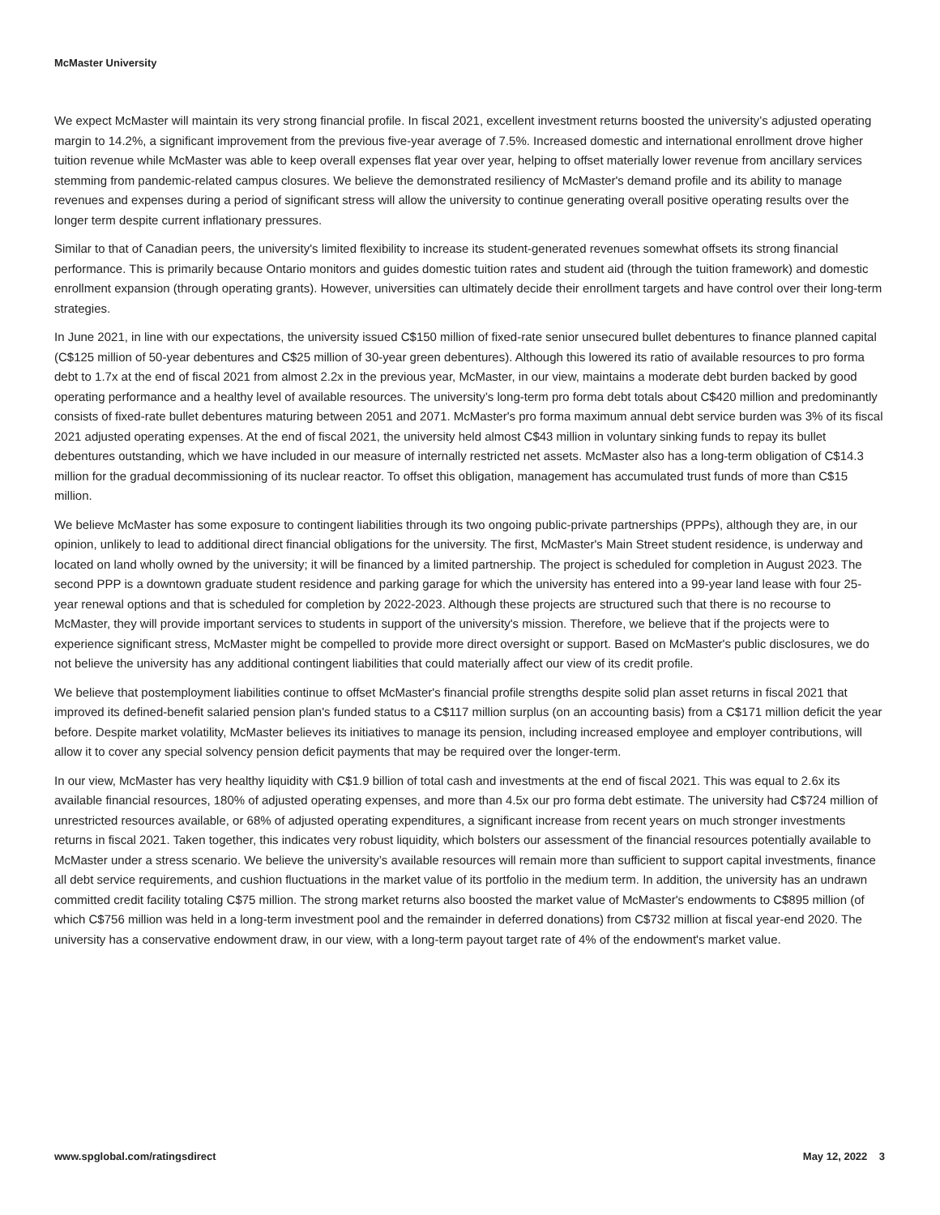McMaster University
We expect McMaster will maintain its very strong financial profile. In fiscal 2021, excellent investment returns boosted the university’s adjusted operating margin to 14.2%, a significant improvement from the previous five-year average of 7.5%. Increased domestic and international enrollment drove higher tuition revenue while McMaster was able to keep overall expenses flat year over year, helping to offset materially lower revenue from ancillary services stemming from pandemic-related campus closures. We believe the demonstrated resiliency of McMaster's demand profile and its ability to manage revenues and expenses during a period of significant stress will allow the university to continue generating overall positive operating results over the longer term despite current inflationary pressures.
Similar to that of Canadian peers, the university's limited flexibility to increase its student-generated revenues somewhat offsets its strong financial performance. This is primarily because Ontario monitors and guides domestic tuition rates and student aid (through the tuition framework) and domestic enrollment expansion (through operating grants). However, universities can ultimately decide their enrollment targets and have control over their long-term strategies.
In June 2021, in line with our expectations, the university issued C$150 million of fixed-rate senior unsecured bullet debentures to finance planned capital (C$125 million of 50-year debentures and C$25 million of 30-year green debentures). Although this lowered its ratio of available resources to pro forma debt to 1.7x at the end of fiscal 2021 from almost 2.2x in the previous year, McMaster, in our view, maintains a moderate debt burden backed by good operating performance and a healthy level of available resources. The university’s long-term pro forma debt totals about C$420 million and predominantly consists of fixed-rate bullet debentures maturing between 2051 and 2071. McMaster's pro forma maximum annual debt service burden was 3% of its fiscal 2021 adjusted operating expenses. At the end of fiscal 2021, the university held almost C$43 million in voluntary sinking funds to repay its bullet debentures outstanding, which we have included in our measure of internally restricted net assets. McMaster also has a long-term obligation of C$14.3 million for the gradual decommissioning of its nuclear reactor. To offset this obligation, management has accumulated trust funds of more than C$15 million.
We believe McMaster has some exposure to contingent liabilities through its two ongoing public-private partnerships (PPPs), although they are, in our opinion, unlikely to lead to additional direct financial obligations for the university. The first, McMaster's Main Street student residence, is underway and located on land wholly owned by the university; it will be financed by a limited partnership. The project is scheduled for completion in August 2023. The second PPP is a downtown graduate student residence and parking garage for which the university has entered into a 99-year land lease with four 25-year renewal options and that is scheduled for completion by 2022-2023. Although these projects are structured such that there is no recourse to McMaster, they will provide important services to students in support of the university's mission. Therefore, we believe that if the projects were to experience significant stress, McMaster might be compelled to provide more direct oversight or support. Based on McMaster's public disclosures, we do not believe the university has any additional contingent liabilities that could materially affect our view of its credit profile.
We believe that postemployment liabilities continue to offset McMaster's financial profile strengths despite solid plan asset returns in fiscal 2021 that improved its defined-benefit salaried pension plan's funded status to a C$117 million surplus (on an accounting basis) from a C$171 million deficit the year before. Despite market volatility, McMaster believes its initiatives to manage its pension, including increased employee and employer contributions, will allow it to cover any special solvency pension deficit payments that may be required over the longer-term.
In our view, McMaster has very healthy liquidity with C$1.9 billion of total cash and investments at the end of fiscal 2021. This was equal to 2.6x its available financial resources, 180% of adjusted operating expenses, and more than 4.5x our pro forma debt estimate. The university had C$724 million of unrestricted resources available, or 68% of adjusted operating expenditures, a significant increase from recent years on much stronger investments returns in fiscal 2021. Taken together, this indicates very robust liquidity, which bolsters our assessment of the financial resources potentially available to McMaster under a stress scenario. We believe the university’s available resources will remain more than sufficient to support capital investments, finance all debt service requirements, and cushion fluctuations in the market value of its portfolio in the medium term. In addition, the university has an undrawn committed credit facility totaling C$75 million. The strong market returns also boosted the market value of McMaster's endowments to C$895 million (of which C$756 million was held in a long-term investment pool and the remainder in deferred donations) from C$732 million at fiscal year-end 2020. The university has a conservative endowment draw, in our view, with a long-term payout target rate of 4% of the endowment's market value.
www.spglobal.com/ratingsdirect May 12, 2022 3